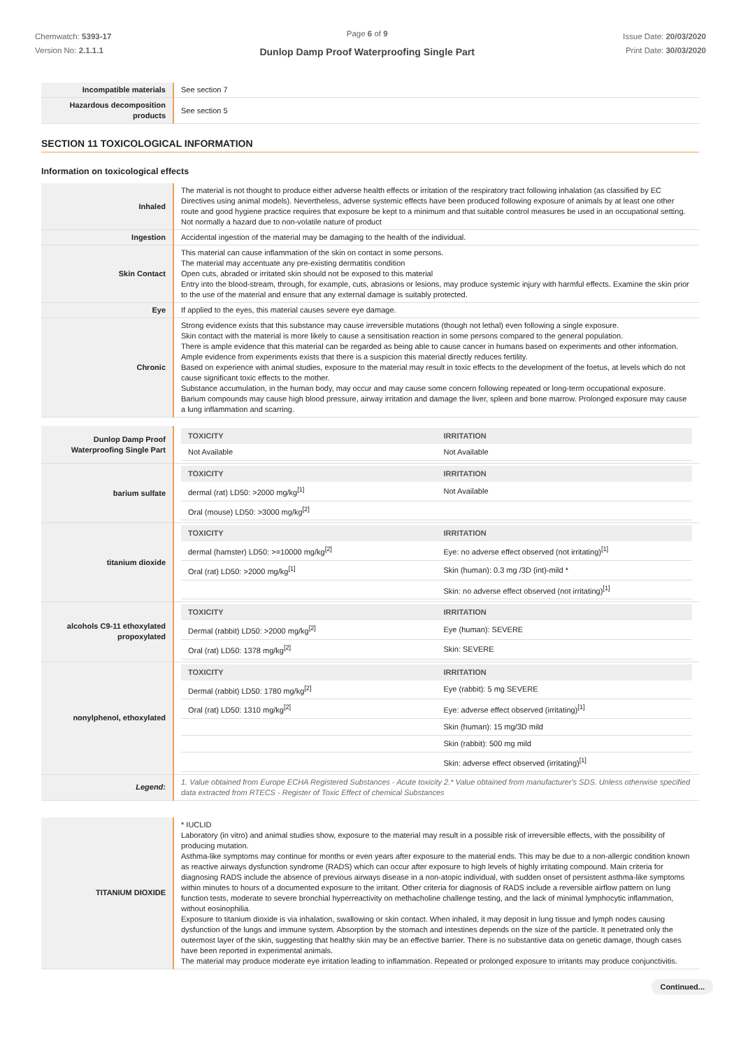Chemwatch: 5393-17
Version No: 2.1.1.1
Page 6 of 9
Dunlop Damp Proof Waterproofing Single Part
Issue Date: 20/03/2020
Print Date: 30/03/2020
| Incompatible materials | See section 7 |
| Hazardous decomposition products | See section 5 |
SECTION 11 TOXICOLOGICAL INFORMATION
Information on toxicological effects
| Inhaled | The material is not thought to produce either adverse health effects or irritation of the respiratory tract following inhalation (as classified by EC Directives using animal models). Nevertheless, adverse systemic effects have been produced following exposure of animals by at least one other route and good hygiene practice requires that exposure be kept to a minimum and that suitable control measures be used in an occupational setting. Not normally a hazard due to non-volatile nature of product |
| Ingestion | Accidental ingestion of the material may be damaging to the health of the individual. |
| Skin Contact | This material can cause inflammation of the skin on contact in some persons. The material may accentuate any pre-existing dermatitis condition Open cuts, abraded or irritated skin should not be exposed to this material Entry into the blood-stream, through, for example, cuts, abrasions or lesions, may produce systemic injury with harmful effects. Examine the skin prior to the use of the material and ensure that any external damage is suitably protected. |
| Eye | If applied to the eyes, this material causes severe eye damage. |
| Chronic | Strong evidence exists that this substance may cause irreversible mutations (though not lethal) even following a single exposure. Skin contact with the material is more likely to cause a sensitisation reaction in some persons compared to the general population. There is ample evidence that this material can be regarded as being able to cause cancer in humans based on experiments and other information. Ample evidence from experiments exists that there is a suspicion this material directly reduces fertility. Based on experience with animal studies, exposure to the material may result in toxic effects to the development of the foetus, at levels which do not cause significant toxic effects to the mother. Substance accumulation, in the human body, may occur and may cause some concern following repeated or long-term occupational exposure. Barium compounds may cause high blood pressure, airway irritation and damage the liver, spleen and bone marrow. Prolonged exposure may cause a lung inflammation and scarring. |
| Dunlop Damp Proof Waterproofing Single Part | / TOXICITY / IRRITATION / / --- / --- / / Not Available / Not Available / |
| barium sulfate | / TOXICITY / IRRITATION / / --- / --- / / dermal (rat) LD50: >2000 mg/kg<sup>[1]</sup> / Not Available / / Oral (mouse) LD50: >3000 mg/kg<sup>[2]</sup> / / |
| titanium dioxide | / TOXICITY / IRRITATION / / --- / --- / / dermal (hamster) LD50: >=10000 mg/kg<sup>[2]</sup> / Eye: no adverse effect observed (not irritating)<sup>[1]</sup> / / Oral (rat) LD50: >2000 mg/kg<sup>[1]</sup> / Skin (human): 0.3 mg /3D (int)-mild * / / / Skin: no adverse effect observed (not irritating)<sup>[1]</sup> / |
| alcohols C9-11 ethoxylated propoxylated | / TOXICITY / IRRITATION / / --- / --- / / Dermal (rabbit) LD50: >2000 mg/kg<sup>[2]</sup> / Eye (human): SEVERE / / Oral (rat) LD50: 1378 mg/kg<sup>[2]</sup> / Skin: SEVERE / |
| nonylphenol, ethoxylated | / TOXICITY / IRRITATION / / --- / --- / / Dermal (rabbit) LD50: 1780 mg/kg<sup>[2]</sup> / Eye (rabbit): 5 mg SEVERE / / Oral (rat) LD50: 1310 mg/kg<sup>[2]</sup> / Eye: adverse effect observed (irritating)<sup>[1]</sup> / / / Skin (human): 15 mg/3D mild / / / Skin (rabbit): 500 mg mild / / / Skin: adverse effect observed (irritating)<sup>[1]</sup> / |
| Legend: | 1. Value obtained from Europe ECHA Registered Substances - Acute toxicity 2.* Value obtained from manufacturer's SDS. Unless otherwise specified data extracted from RTECS - Register of Toxic Effect of chemical Substances |
| TITANIUM DIOXIDE | * IUCLID Laboratory (in vitro) and animal studies show, exposure to the material may result in a possible risk of irreversible effects, with the possibility of producing mutation. Asthma-like symptoms may continue for months or even years after exposure to the material ends. This may be due to a non-allergic condition known as reactive airways dysfunction syndrome (RADS) which can occur after exposure to high levels of highly irritating compound. Main criteria for diagnosing RADS include the absence of previous airways disease in a non-atopic individual, with sudden onset of persistent asthma-like symptoms within minutes to hours of a documented exposure to the irritant. Other criteria for diagnosis of RADS include a reversible airflow pattern on lung function tests, moderate to severe bronchial hyperreactivity on methacholine challenge testing, and the lack of minimal lymphocytic inflammation, without eosinophilia. Exposure to titanium dioxide is via inhalation, swallowing or skin contact. When inhaled, it may deposit in lung tissue and lymph nodes causing dysfunction of the lungs and immune system. Absorption by the stomach and intestines depends on the size of the particle. It penetrated only the outermost layer of the skin, suggesting that healthy skin may be an effective barrier. There is no substantive data on genetic damage, though cases have been reported in experimental animals. The material may produce moderate eye irritation leading to inflammation. Repeated or prolonged exposure to irritants may produce conjunctivitis. |
Continued...